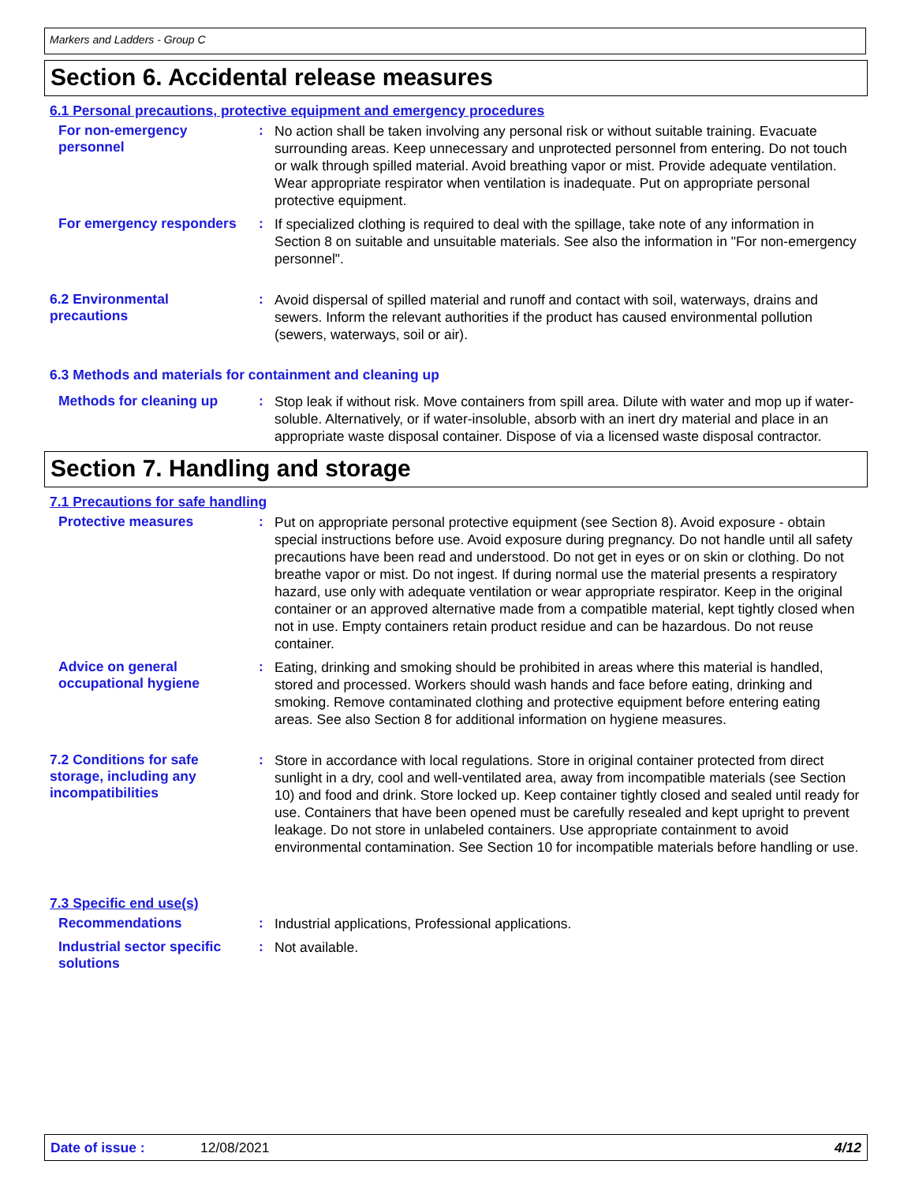Markers and Ladders - Group C
Section 6. Accidental release measures
6.1 Personal precautions, protective equipment and emergency procedures
For non-emergency personnel
:
No action shall be taken involving any personal risk or without suitable training. Evacuate surrounding areas. Keep unnecessary and unprotected personnel from entering. Do not touch or walk through spilled material. Avoid breathing vapor or mist. Provide adequate ventilation. Wear appropriate respirator when ventilation is inadequate. Put on appropriate personal protective equipment.
For emergency responders :
If specialized clothing is required to deal with the spillage, take note of any information in Section 8 on suitable and unsuitable materials. See also the information in "For non-emergency personnel".
6.2 Environmental precautions
:
Avoid dispersal of spilled material and runoff and contact with soil, waterways, drains and sewers. Inform the relevant authorities if the product has caused environmental pollution (sewers, waterways, soil or air).
6.3 Methods and materials for containment and cleaning up
Methods for cleaning up :
Stop leak if without risk. Move containers from spill area. Dilute with water and mop up if water-soluble. Alternatively, or if water-insoluble, absorb with an inert dry material and place in an appropriate waste disposal container. Dispose of via a licensed waste disposal contractor.
Section 7. Handling and storage
7.1 Precautions for safe handling
Protective measures :
Put on appropriate personal protective equipment (see Section 8). Avoid exposure - obtain special instructions before use. Avoid exposure during pregnancy. Do not handle until all safety precautions have been read and understood. Do not get in eyes or on skin or clothing. Do not breathe vapor or mist. Do not ingest. If during normal use the material presents a respiratory hazard, use only with adequate ventilation or wear appropriate respirator. Keep in the original container or an approved alternative made from a compatible material, kept tightly closed when not in use. Empty containers retain product residue and can be hazardous. Do not reuse container.
Advice on general occupational hygiene
:
Eating, drinking and smoking should be prohibited in areas where this material is handled, stored and processed. Workers should wash hands and face before eating, drinking and smoking. Remove contaminated clothing and protective equipment before entering eating areas. See also Section 8 for additional information on hygiene measures.
7.2 Conditions for safe storage, including any incompatibilities
:
Store in accordance with local regulations. Store in original container protected from direct sunlight in a dry, cool and well-ventilated area, away from incompatible materials (see Section 10) and food and drink. Store locked up. Keep container tightly closed and sealed until ready for use. Containers that have been opened must be carefully resealed and kept upright to prevent leakage. Do not store in unlabeled containers. Use appropriate containment to avoid environmental contamination. See Section 10 for incompatible materials before handling or use.
7.3 Specific end use(s)
Recommendations :
Industrial applications, Professional applications.
Industrial sector specific solutions
:
Not available.
Date of issue : 12/08/2021 4/12